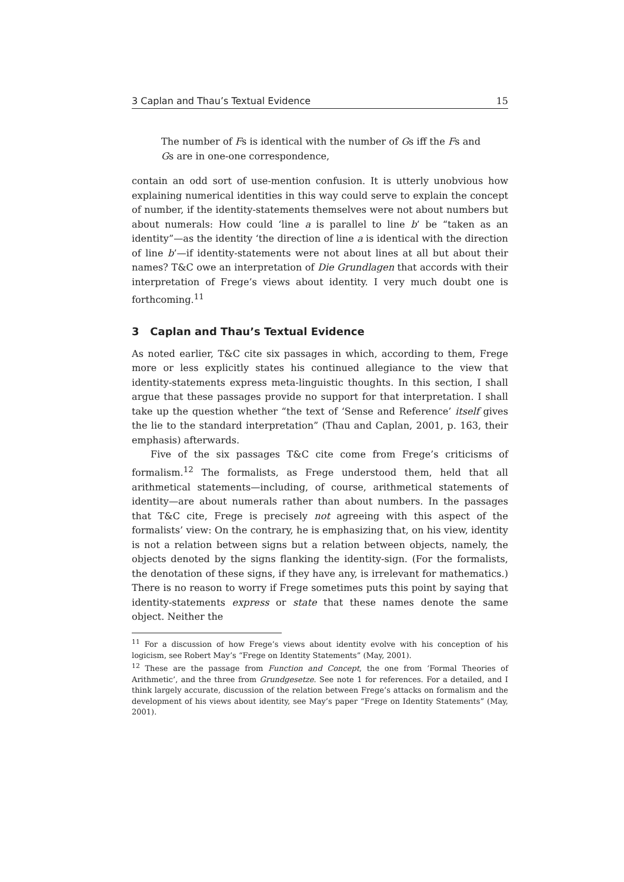3 Caplan and Thau’s Textual Evidence 15
The number of Fs is identical with the number of Gs iff the Fs and Gs are in one-one correspondence,
contain an odd sort of use-mention confusion. It is utterly unobvious how explaining numerical identities in this way could serve to explain the concept of number, if the identity-statements themselves were not about numbers but about numerals: How could ‘line a is parallel to line b’ be “taken as an identity”—as the identity ‘the direction of line a is identical with the direction of line b’—if identity-statements were not about lines at all but about their names? T&C owe an interpretation of Die Grundlagen that accords with their interpretation of Frege’s views about identity. I very much doubt one is forthcoming.<sup>11</sup>
3 Caplan and Thau’s Textual Evidence
As noted earlier, T&C cite six passages in which, according to them, Frege more or less explicitly states his continued allegiance to the view that identity-statements express meta-linguistic thoughts. In this section, I shall argue that these passages provide no support for that interpretation. I shall take up the question whether “the text of ‘Sense and Reference’ itself gives the lie to the standard interpretation” (Thau and Caplan, 2001, p. 163, their emphasis) afterwards.
Five of the six passages T&C cite come from Frege’s criticisms of formalism.<sup>12</sup> The formalists, as Frege understood them, held that all arithmetical statements—including, of course, arithmetical statements of identity—are about numerals rather than about numbers. In the passages that T&C cite, Frege is precisely not agreeing with this aspect of the formalists’ view: On the contrary, he is emphasizing that, on his view, identity is not a relation between signs but a relation between objects, namely, the objects denoted by the signs flanking the identity-sign. (For the formalists, the denotation of these signs, if they have any, is irrelevant for mathematics.) There is no reason to worry if Frege sometimes puts this point by saying that identity-statements express or state that these names denote the same object. Neither the
<sup>11</sup> For a discussion of how Frege’s views about identity evolve with his conception of his logicism, see Robert May’s “Frege on Identity Statements” (May, 2001).
<sup>12</sup> These are the passage from Function and Concept, the one from ‘Formal Theories of Arithmetic’, and the three from Grundgesetze. See note 1 for references. For a detailed, and I think largely accurate, discussion of the relation between Frege’s attacks on formalism and the development of his views about identity, see May’s paper “Frege on Identity Statements” (May, 2001).